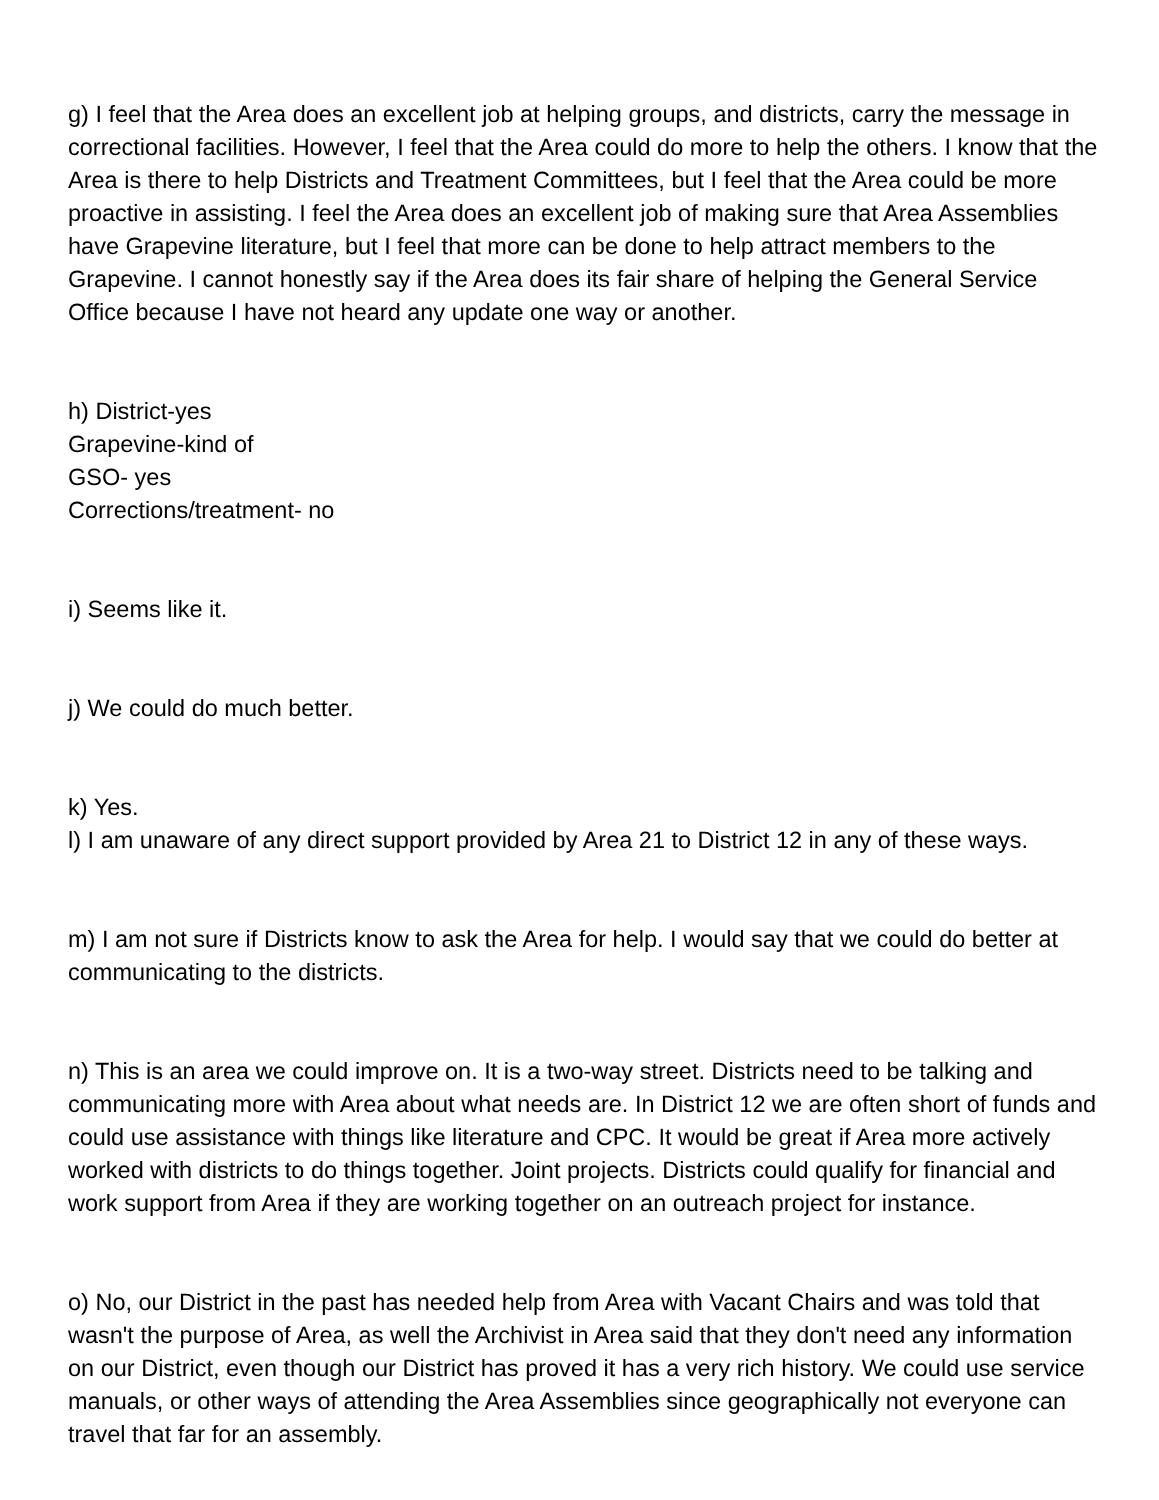g) I feel that the Area does an excellent job at helping groups, and districts, carry the message in correctional facilities. However, I feel that the Area could do more to help the others. I know that the Area is there to help Districts and Treatment Committees, but I feel that the Area could be more proactive in assisting. I feel the Area does an excellent job of making sure that Area Assemblies have Grapevine literature, but I feel that more can be done to help attract members to the Grapevine. I cannot honestly say if the Area does its fair share of helping the General Service Office because I have not heard any update one way or another.
h) District-yes
Grapevine-kind of
GSO- yes
Corrections/treatment- no
i) Seems like it.
j) We could do much better.
k) Yes.
l) I am unaware of any direct support provided by Area 21 to District 12 in any of these ways.
m) I am not sure if Districts know to ask the Area for help. I would say that we could do better at communicating to the districts.
n) This is an area we could improve on. It is a two-way street. Districts need to be talking and communicating more with Area about what needs are. In District 12 we are often short of funds and could use assistance with things like literature and CPC. It would be great if Area more actively worked with districts to do things together. Joint projects. Districts could qualify for financial and work support from Area if they are working together on an outreach project for instance.
o) No, our District in the past has needed help from Area with Vacant Chairs and was told that wasn't the purpose of Area, as well the Archivist in Area said that they don't need any information on our District, even though our District has proved it has a very rich history. We could use service manuals, or other ways of attending the Area Assemblies since geographically not everyone can travel that far for an assembly.